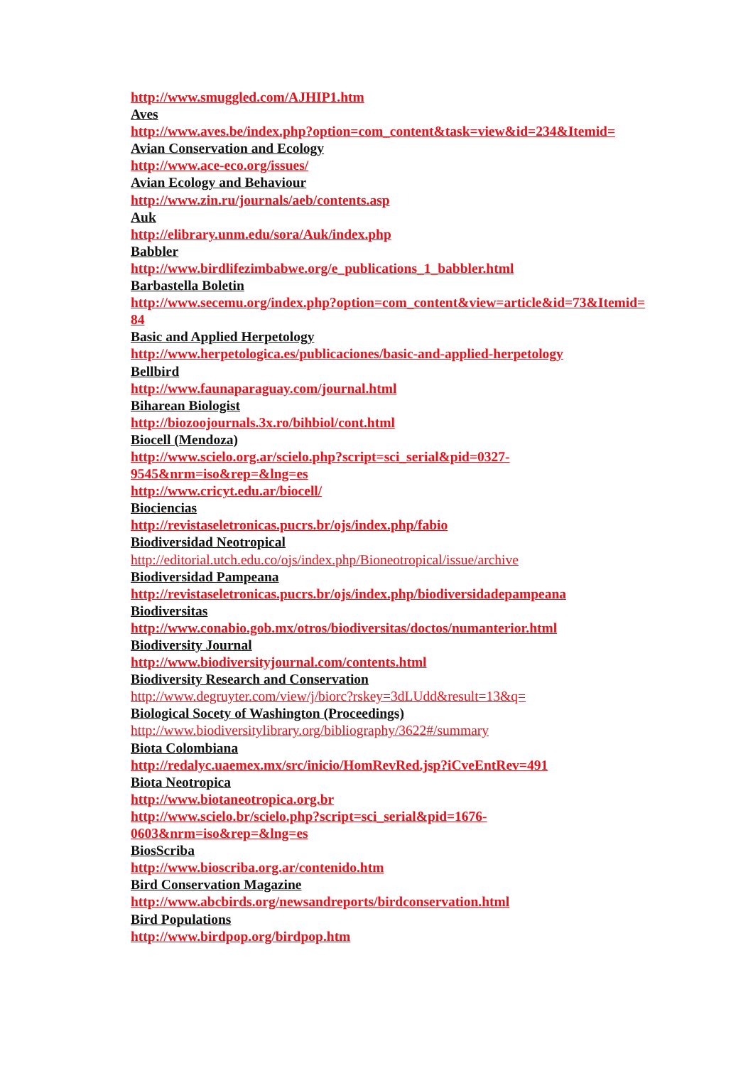http://www.smuggled.com/AJHIP1.htm
Aves
http://www.aves.be/index.php?option=com_content&task=view&id=234&Itemid=
Avian Conservation and Ecology
http://www.ace-eco.org/issues/
Avian Ecology and Behaviour
http://www.zin.ru/journals/aeb/contents.asp
Auk
http://elibrary.unm.edu/sora/Auk/index.php
Babbler
http://www.birdlifezimbabwe.org/e_publications_1_babbler.html
Barbastella Boletin
http://www.secemu.org/index.php?option=com_content&view=article&id=73&Itemid=84
Basic and Applied Herpetology
http://www.herpetologica.es/publicaciones/basic-and-applied-herpetology
Bellbird
http://www.faunaparaguay.com/journal.html
Biharean Biologist
http://biozoojournals.3x.ro/bihbiol/cont.html
Biocell (Mendoza)
http://www.scielo.org.ar/scielo.php?script=sci_serial&pid=0327-
9545&nrm=iso&rep=&lng=es
http://www.cricyt.edu.ar/biocell/
Biociencias
http://revistaseletronicas.pucrs.br/ojs/index.php/fabio
Biodiversidad Neotropical
http://editorial.utch.edu.co/ojs/index.php/Bioneotropical/issue/archive
Biodiversidad Pampeana
http://revistaseletronicas.pucrs.br/ojs/index.php/biodiversidadepampeana
Biodiversitas
http://www.conabio.gob.mx/otros/biodiversitas/doctos/numanterior.html
Biodiversity Journal
http://www.biodiversityjournal.com/contents.html
Biodiversity Research and Conservation
http://www.degruyter.com/view/j/biorc?rskey=3dLUdd&result=13&q=
Biological Socety of Washington (Proceedings)
http://www.biodiversitylibrary.org/bibliography/3622#/summary
Biota Colombiana
http://redalyc.uaemex.mx/src/inicio/HomRevRed.jsp?iCveEntRev=491
Biota Neotropica
http://www.biotaneotropica.org.br
http://www.scielo.br/scielo.php?script=sci_serial&pid=1676-
0603&nrm=iso&rep=&lng=es
BiosScriba
http://www.bioscriba.org.ar/contenido.htm
Bird Conservation Magazine
http://www.abcbirds.org/newsandreports/birdconservation.html
Bird Populations
http://www.birdpop.org/birdpop.htm